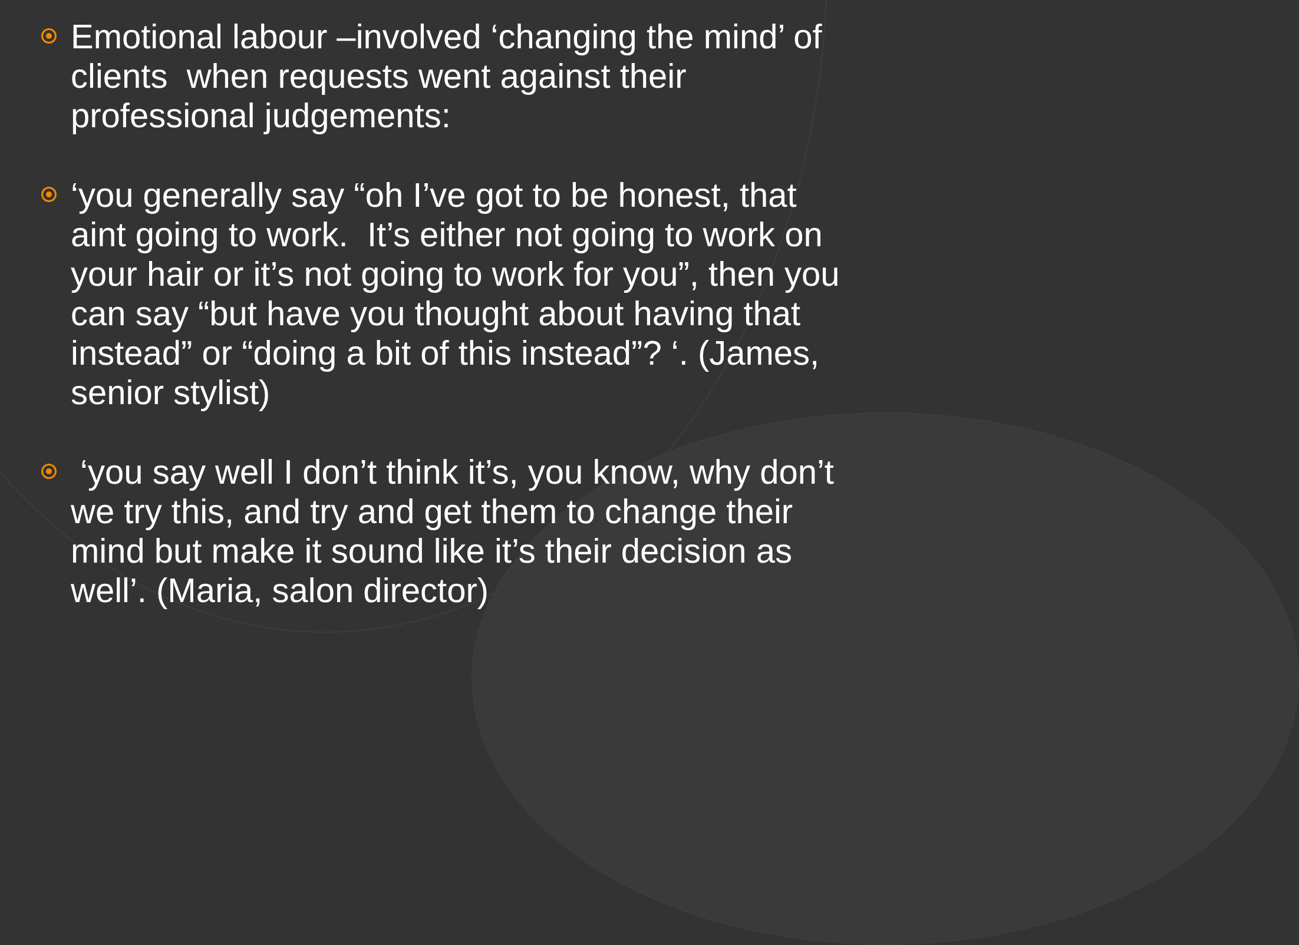Emotional labour –involved ‘changing the mind’ of clients when requests went against their professional judgements:
‘you generally say “oh I’ve got to be honest, that aint going to work. It’s either not going to work on your hair or it’s not going to work for you”, then you can say “but have you thought about having that instead” or “doing a bit of this instead”? ‘. (James, senior stylist)
‘you say well I don’t think it’s, you know, why don’t we try this, and try and get them to change their mind but make it sound like it’s their decision as well’. (Maria, salon director)